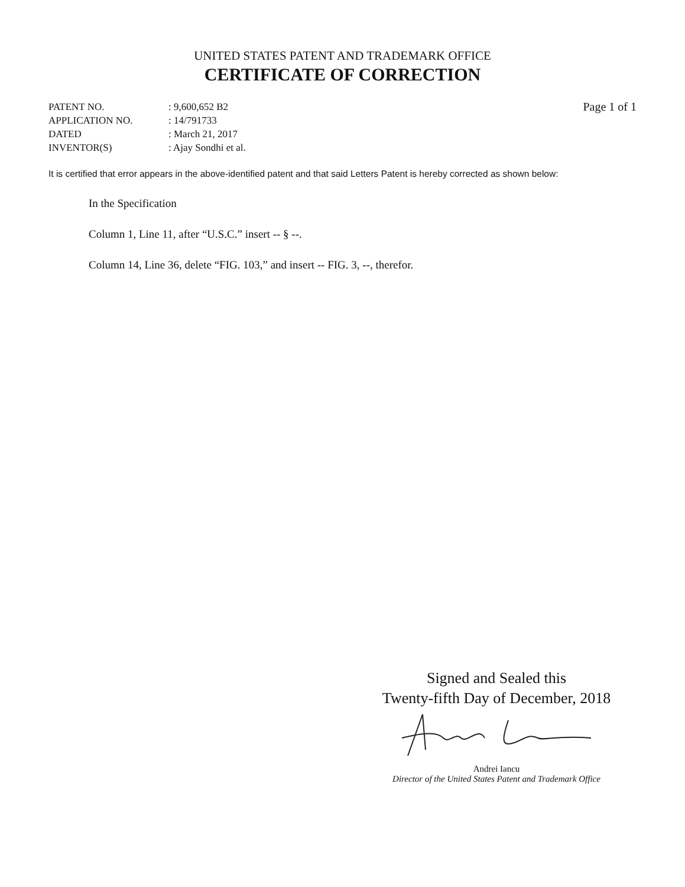UNITED STATES PATENT AND TRADEMARK OFFICE
CERTIFICATE OF CORRECTION
| PATENT NO. | : 9,600,652 B2 |
| APPLICATION NO. | : 14/791733 |
| DATED | : March 21, 2017 |
| INVENTOR(S) | : Ajay Sondhi et al. |
Page 1 of 1
It is certified that error appears in the above-identified patent and that said Letters Patent is hereby corrected as shown below:
In the Specification
Column 1, Line 11, after “U.S.C.” insert -- § --.
Column 14, Line 36, delete “FIG. 103,” and insert -- FIG. 3, --, therefor.
Signed and Sealed this
Twenty-fifth Day of December, 2018
Andrei Iancu
Director of the United States Patent and Trademark Office